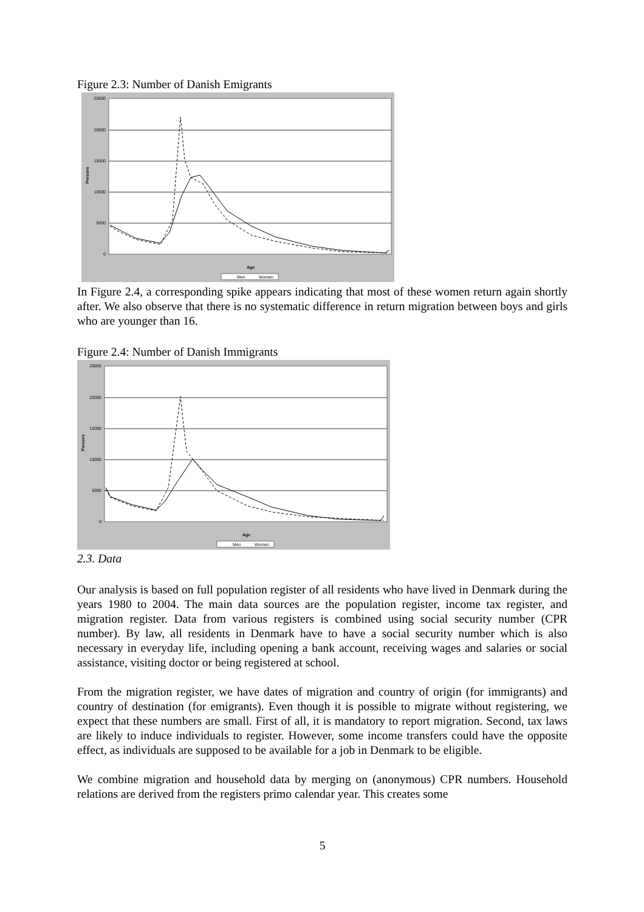Figure 2.3: Number of Danish Emigrants
25000
20000
15000
10000
5000
0
Persons
Age
Men
Women
In Figure 2.4, a corresponding spike appears indicating that most of these women return again shortly after. We also observe that there is no systematic difference in return migration between boys and girls who are younger than 16.
Figure 2.4: Number of Danish Immigrants
25000
20000
15000
10000
5000
0
Persons
Age
Men
Women
2.3. Data
Our analysis is based on full population register of all residents who have lived in Denmark during the years 1980 to 2004. The main data sources are the population register, income tax register, and migration register. Data from various registers is combined using social security number (CPR number). By law, all residents in Denmark have to have a social security number which is also necessary in everyday life, including opening a bank account, receiving wages and salaries or social assistance, visiting doctor or being registered at school.
From the migration register, we have dates of migration and country of origin (for immigrants) and country of destination (for emigrants). Even though it is possible to migrate without registering, we expect that these numbers are small. First of all, it is mandatory to report migration. Second, tax laws are likely to induce individuals to register. However, some income transfers could have the opposite effect, as individuals are supposed to be available for a job in Denmark to be eligible.
We combine migration and household data by merging on (anonymous) CPR numbers. Household relations are derived from the registers primo calendar year. This creates some
5